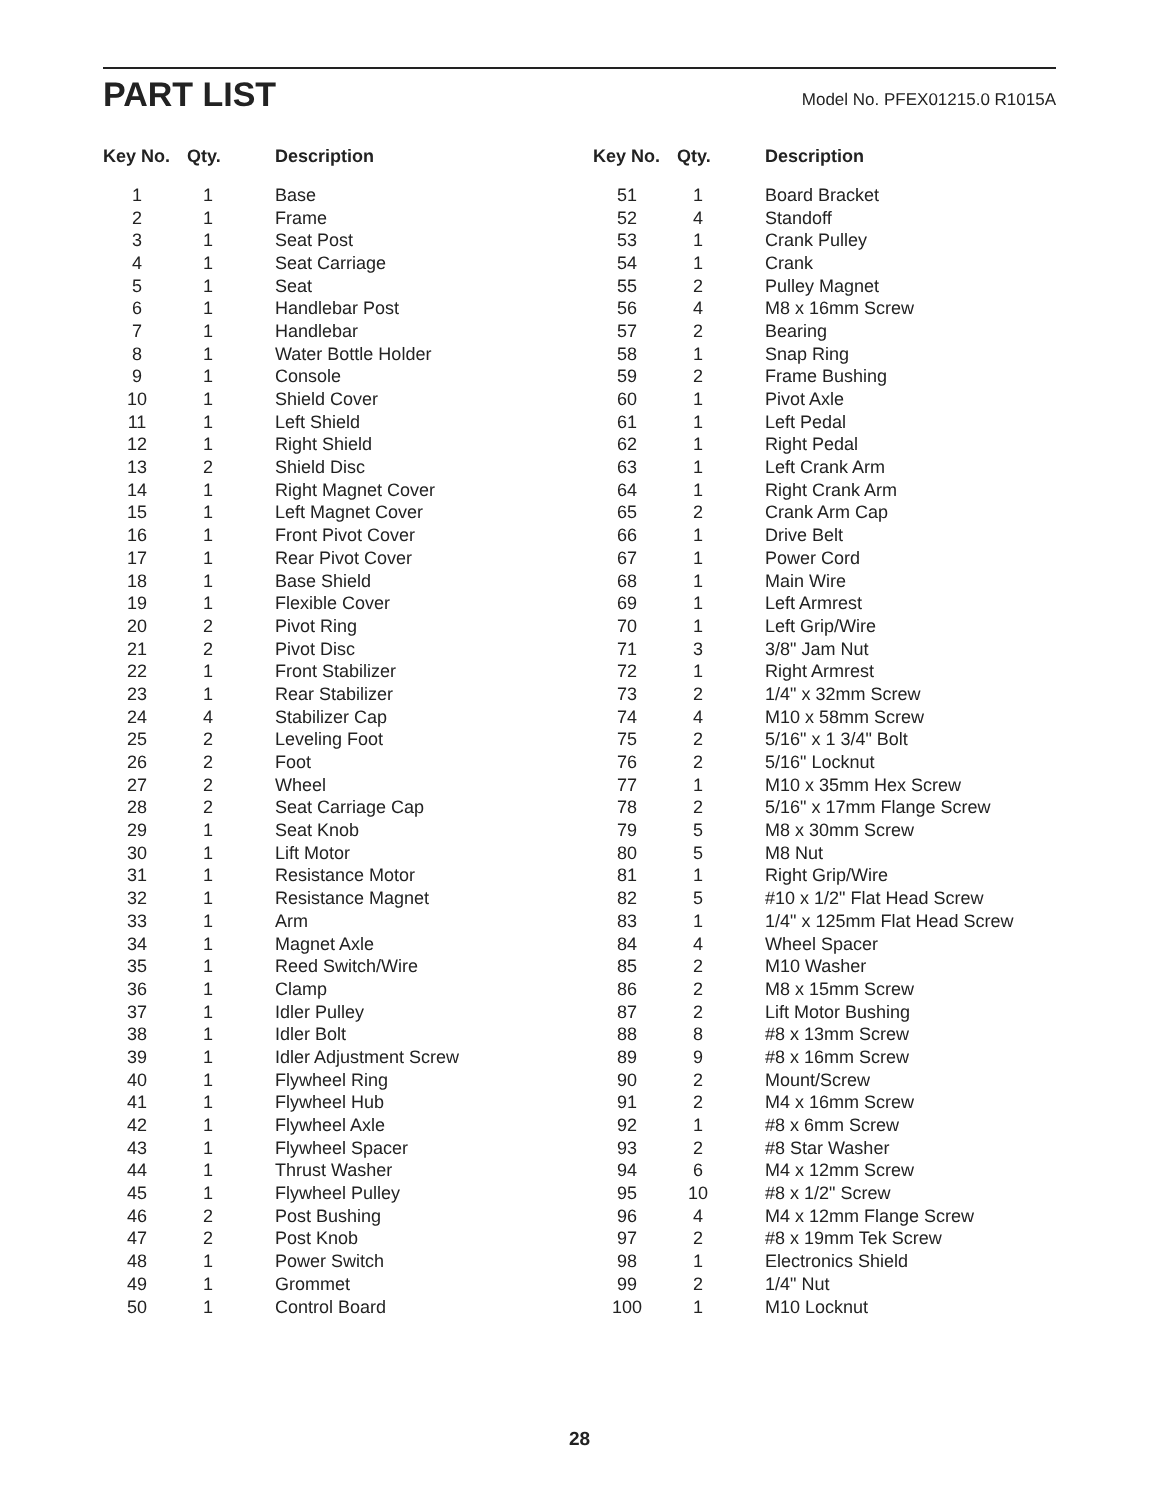PART LIST
Model No. PFEX01215.0 R1015A
| Key No. | Qty. | Description |
| --- | --- | --- |
| 1 | 1 | Base |
| 2 | 1 | Frame |
| 3 | 1 | Seat Post |
| 4 | 1 | Seat Carriage |
| 5 | 1 | Seat |
| 6 | 1 | Handlebar Post |
| 7 | 1 | Handlebar |
| 8 | 1 | Water Bottle Holder |
| 9 | 1 | Console |
| 10 | 1 | Shield Cover |
| 11 | 1 | Left Shield |
| 12 | 1 | Right Shield |
| 13 | 2 | Shield Disc |
| 14 | 1 | Right Magnet Cover |
| 15 | 1 | Left Magnet Cover |
| 16 | 1 | Front Pivot Cover |
| 17 | 1 | Rear Pivot Cover |
| 18 | 1 | Base Shield |
| 19 | 1 | Flexible Cover |
| 20 | 2 | Pivot Ring |
| 21 | 2 | Pivot Disc |
| 22 | 1 | Front Stabilizer |
| 23 | 1 | Rear Stabilizer |
| 24 | 4 | Stabilizer Cap |
| 25 | 2 | Leveling Foot |
| 26 | 2 | Foot |
| 27 | 2 | Wheel |
| 28 | 2 | Seat Carriage Cap |
| 29 | 1 | Seat Knob |
| 30 | 1 | Lift Motor |
| 31 | 1 | Resistance Motor |
| 32 | 1 | Resistance Magnet |
| 33 | 1 | Arm |
| 34 | 1 | Magnet Axle |
| 35 | 1 | Reed Switch/Wire |
| 36 | 1 | Clamp |
| 37 | 1 | Idler Pulley |
| 38 | 1 | Idler Bolt |
| 39 | 1 | Idler Adjustment Screw |
| 40 | 1 | Flywheel Ring |
| 41 | 1 | Flywheel Hub |
| 42 | 1 | Flywheel Axle |
| 43 | 1 | Flywheel Spacer |
| 44 | 1 | Thrust Washer |
| 45 | 1 | Flywheel Pulley |
| 46 | 2 | Post Bushing |
| 47 | 2 | Post Knob |
| 48 | 1 | Power Switch |
| 49 | 1 | Grommet |
| 50 | 1 | Control Board |
| Key No. | Qty. | Description |
| --- | --- | --- |
| 51 | 1 | Board Bracket |
| 52 | 4 | Standoff |
| 53 | 1 | Crank Pulley |
| 54 | 1 | Crank |
| 55 | 2 | Pulley Magnet |
| 56 | 4 | M8 x 16mm Screw |
| 57 | 2 | Bearing |
| 58 | 1 | Snap Ring |
| 59 | 2 | Frame Bushing |
| 60 | 1 | Pivot Axle |
| 61 | 1 | Left Pedal |
| 62 | 1 | Right Pedal |
| 63 | 1 | Left Crank Arm |
| 64 | 1 | Right Crank Arm |
| 65 | 2 | Crank Arm Cap |
| 66 | 1 | Drive Belt |
| 67 | 1 | Power Cord |
| 68 | 1 | Main Wire |
| 69 | 1 | Left Armrest |
| 70 | 1 | Left Grip/Wire |
| 71 | 3 | 3/8" Jam Nut |
| 72 | 1 | Right Armrest |
| 73 | 2 | 1/4" x 32mm Screw |
| 74 | 4 | M10 x 58mm Screw |
| 75 | 2 | 5/16" x 1 3/4" Bolt |
| 76 | 2 | 5/16" Locknut |
| 77 | 1 | M10 x 35mm Hex Screw |
| 78 | 2 | 5/16" x 17mm Flange Screw |
| 79 | 5 | M8 x 30mm Screw |
| 80 | 5 | M8 Nut |
| 81 | 1 | Right Grip/Wire |
| 82 | 5 | #10 x 1/2" Flat Head Screw |
| 83 | 1 | 1/4" x 125mm Flat Head Screw |
| 84 | 4 | Wheel Spacer |
| 85 | 2 | M10 Washer |
| 86 | 2 | M8 x 15mm Screw |
| 87 | 2 | Lift Motor Bushing |
| 88 | 8 | #8 x 13mm Screw |
| 89 | 9 | #8 x 16mm Screw |
| 90 | 2 | Mount/Screw |
| 91 | 2 | M4 x 16mm Screw |
| 92 | 1 | #8 x 6mm Screw |
| 93 | 2 | #8 Star Washer |
| 94 | 6 | M4 x 12mm Screw |
| 95 | 10 | #8 x 1/2" Screw |
| 96 | 4 | M4 x 12mm Flange Screw |
| 97 | 2 | #8 x 19mm Tek Screw |
| 98 | 1 | Electronics Shield |
| 99 | 2 | 1/4" Nut |
| 100 | 1 | M10 Locknut |
28